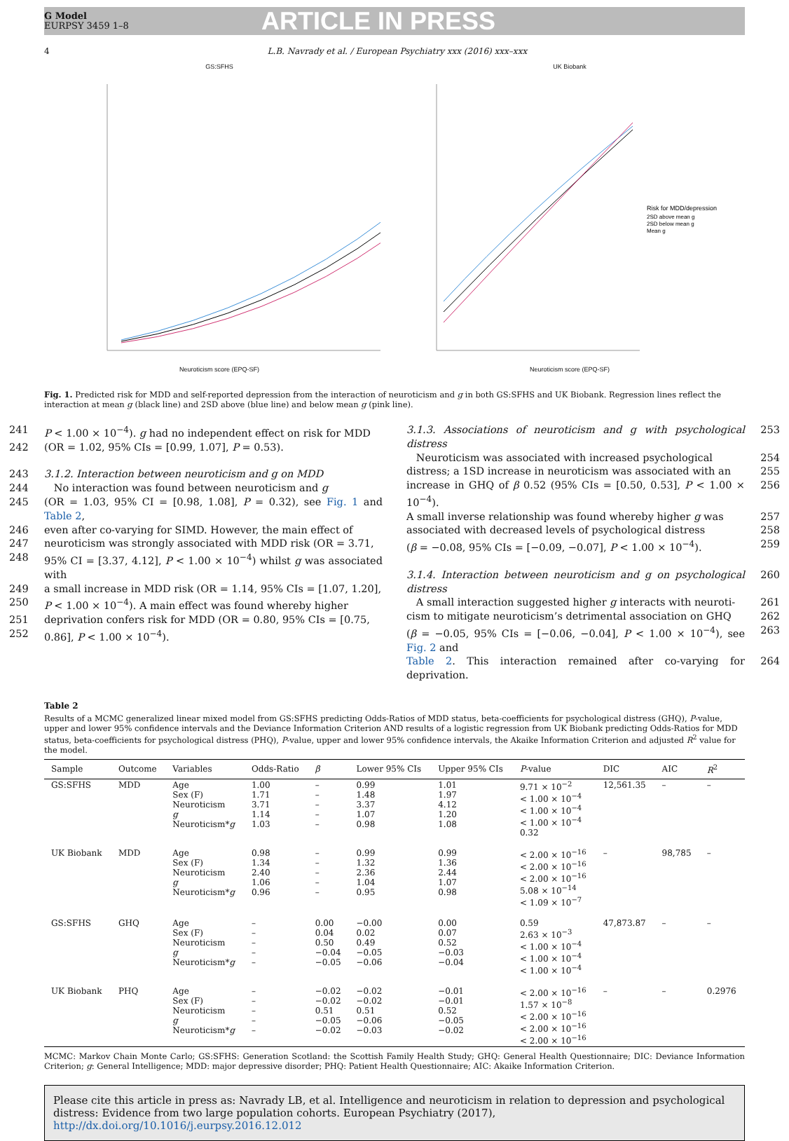G Model
EURPSY 3459 1–8
ARTICLE IN PRESS
4 L.B. Navrady et al. / European Psychiatry xxx (2016) xxx–xxx
GS:SFHS
Neuroticism score (EPQ-SF)
UK Biobank
Risk for MDD/depression
2SD above mean g
2SD below mean g
Mean g
Neuroticism score (EPQ-SF)
Fig. 1. Predicted risk for MDD and self-reported depression from the interaction of neuroticism and g in both GS:SFHS and UK Biobank. Regression lines reflect the interaction at mean g (black line) and 2SD above (blue line) and below mean g (pink line).
241 P < 1.00 × 10<sup>−4</sup>). g had no independent effect on risk for MDD
242 (OR = 1.02, 95% CIs = [0.99, 1.07], P = 0.53).
243 3.1.2. Interaction between neuroticism and g on MDD
244 No interaction was found between neuroticism and g
245 (OR = 1.03, 95% CI = [0.98, 1.08], P = 0.32), see Fig. 1 and Table 2,
246 even after co-varying for SIMD. However, the main effect of
247 neuroticism was strongly associated with MDD risk (OR = 3.71,
248 95% CI = [3.37, 4.12], P < 1.00 × 10<sup>−4</sup>) whilst g was associated with
249 a small increase in MDD risk (OR = 1.14, 95% CIs = [1.07, 1.20],
250 P < 1.00 × 10<sup>−4</sup>). A main effect was found whereby higher
251 deprivation confers risk for MDD (OR = 0.80, 95% CIs = [0.75,
252 0.86], P < 1.00 × 10<sup>−4</sup>).
3.1.3. Associations of neuroticism and g with psychological distress 253
Neuroticism was associated with increased psychological 254
distress; a 1SD increase in neuroticism was associated with an 255
increase in GHQ of β 0.52 (95% CIs = [0.50, 0.53], P < 1.00 × 10<sup>−4</sup>). 256
A small inverse relationship was found whereby higher g was 257
associated with decreased levels of psychological distress 258
(β = −0.08, 95% CIs = [−0.09, −0.07], P < 1.00 × 10<sup>−4</sup>). 259
3.1.4. Interaction between neuroticism and g on psychological distress 260
A small interaction suggested higher g interacts with neuroti- 261
cism to mitigate neuroticism’s detrimental association on GHQ 262
(β = −0.05, 95% CIs = [−0.06, −0.04], P < 1.00 × 10<sup>−4</sup>), see Fig. 2 and 263
Table 2. This interaction remained after co-varying for deprivation. 264
Table 2
Results of a MCMC generalized linear mixed model from GS:SFHS predicting Odds-Ratios of MDD status, beta-coefficients for psychological distress (GHQ), P-value, upper and lower 95% confidence intervals and the Deviance Information Criterion AND results of a logistic regression from UK Biobank predicting Odds-Ratios for MDD status, beta-coefficients for psychological distress (PHQ), P-value, upper and lower 95% confidence intervals, the Akaike Information Criterion and adjusted R<sup>2</sup> value for the model.
| Sample | Outcome | Variables | Odds-Ratio | β | Lower 95% CIs | Upper 95% CIs | P -value | DIC | AIC | R<sup>2</sup> |
| --- | --- | --- | --- | --- | --- | --- | --- | --- | --- | --- |
| GS:SFHS | MDD | Age Sex (F) Neuroticism g Neuroticism* g | 1.00 1.71 3.71 1.14 1.03 | – – – – – | 0.99 1.48 3.37 1.07 0.98 | 1.01 1.97 4.12 1.20 1.08 | 9.71 × 10<sup>−2</sup> < 1.00 × 10<sup>−4</sup> < 1.00 × 10<sup>−4</sup> < 1.00 × 10<sup>−4</sup> 0.32 | 12,561.35 | – | – |
| UK Biobank | MDD | Age Sex (F) Neuroticism g Neuroticism* g | 0.98 1.34 2.40 1.06 0.96 | – – – – – | 0.99 1.32 2.36 1.04 0.95 | 0.99 1.36 2.44 1.07 0.98 | < 2.00 × 10<sup>−16</sup> < 2.00 × 10<sup>−16</sup> < 2.00 × 10<sup>−16</sup> 5.08 × 10<sup>−14</sup> < 1.09 × 10<sup>−7</sup> | – | 98,785 | – |
| GS:SFHS | GHQ | Age Sex (F) Neuroticism g Neuroticism* g | – – – – – | 0.00 0.04 0.50 −0.04 −0.05 | −0.00 0.02 0.49 −0.05 −0.06 | 0.00 0.07 0.52 −0.03 −0.04 | 0.59 2.63 × 10<sup>−3</sup> < 1.00 × 10<sup>−4</sup> < 1.00 × 10<sup>−4</sup> < 1.00 × 10<sup>−4</sup> | 47,873.87 | – | – |
| UK Biobank | PHQ | Age Sex (F) Neuroticism g Neuroticism* g | – – – – – | −0.02 −0.02 0.51 −0.05 −0.02 | −0.02 −0.02 0.51 −0.06 −0.03 | −0.01 −0.01 0.52 −0.05 −0.02 | < 2.00 × 10<sup>−16</sup> 1.57 × 10<sup>−8</sup> < 2.00 × 10<sup>−16</sup> < 2.00 × 10<sup>−16</sup> < 2.00 × 10<sup>−16</sup> | – | – | 0.2976 |
MCMC: Markov Chain Monte Carlo; GS:SFHS: Generation Scotland: the Scottish Family Health Study; GHQ: General Health Questionnaire; DIC: Deviance Information Criterion; g: General Intelligence; MDD: major depressive disorder; PHQ: Patient Health Questionnaire; AIC: Akaike Information Criterion.
Please cite this article in press as: Navrady LB, et al. Intelligence and neuroticism in relation to depression and psychological distress: Evidence from two large population cohorts. European Psychiatry (2017), http://dx.doi.org/10.1016/j.eurpsy.2016.12.012